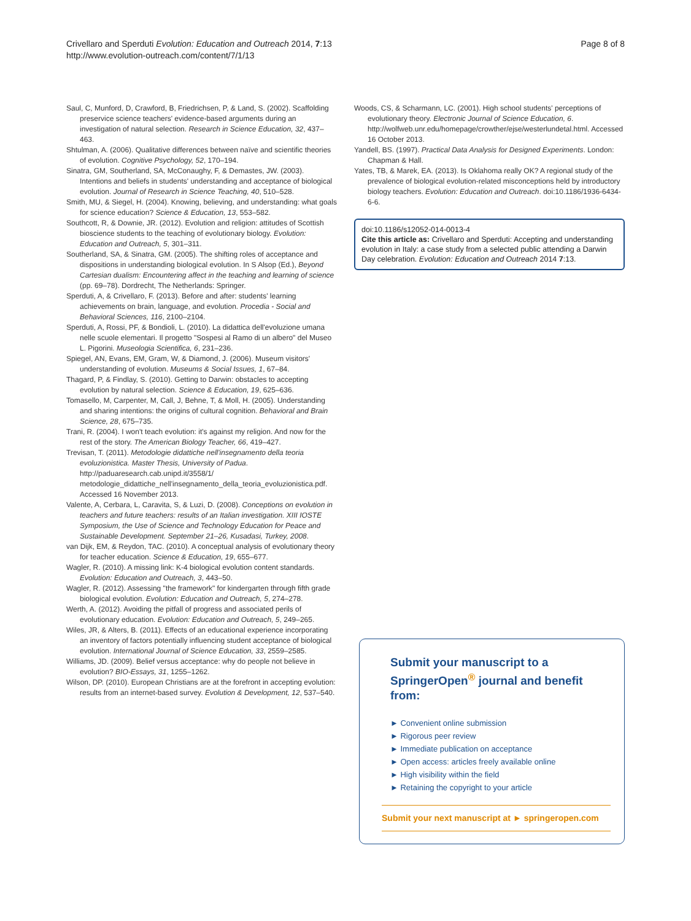Crivellaro and Sperduti Evolution: Education and Outreach 2014, 7:13
http://www.evolution-outreach.com/content/7/1/13
Page 8 of 8
Saul, C, Munford, D, Crawford, B, Friedrichsen, P, & Land, S. (2002). Scaffolding preservice science teachers' evidence-based arguments during an investigation of natural selection. Research in Science Education, 32, 437–463.
Shtulman, A. (2006). Qualitative differences between naïve and scientific theories of evolution. Cognitive Psychology, 52, 170–194.
Sinatra, GM, Southerland, SA, McConaughy, F, & Demastes, JW. (2003). Intentions and beliefs in students' understanding and acceptance of biological evolution. Journal of Research in Science Teaching, 40, 510–528.
Smith, MU, & Siegel, H. (2004). Knowing, believing, and understanding: what goals for science education? Science & Education, 13, 553–582.
Southcott, R, & Downie, JR. (2012). Evolution and religion: attitudes of Scottish bioscience students to the teaching of evolutionary biology. Evolution: Education and Outreach, 5, 301–311.
Southerland, SA, & Sinatra, GM. (2005). The shifting roles of acceptance and dispositions in understanding biological evolution. In S Alsop (Ed.), Beyond Cartesian dualism: Encountering affect in the teaching and learning of science (pp. 69–78). Dordrecht, The Netherlands: Springer.
Sperduti, A, & Crivellaro, F. (2013). Before and after: students' learning achievements on brain, language, and evolution. Procedia - Social and Behavioral Sciences, 116, 2100–2104.
Sperduti, A, Rossi, PF, & Bondioli, L. (2010). La didattica dell'evoluzione umana nelle scuole elementari. Il progetto "Sospesi al Ramo di un albero" del Museo L. Pigorini. Museologia Scientifica, 6, 231–236.
Spiegel, AN, Evans, EM, Gram, W, & Diamond, J. (2006). Museum visitors' understanding of evolution. Museums & Social Issues, 1, 67–84.
Thagard, P, & Findlay, S. (2010). Getting to Darwin: obstacles to accepting evolution by natural selection. Science & Education, 19, 625–636.
Tomasello, M, Carpenter, M, Call, J, Behne, T, & Moll, H. (2005). Understanding and sharing intentions: the origins of cultural cognition. Behavioral and Brain Science, 28, 675–735.
Trani, R. (2004). I won't teach evolution: it's against my religion. And now for the rest of the story. The American Biology Teacher, 66, 419–427.
Trevisan, T. (2011). Metodologie didattiche nell'insegnamento della teoria evoluzionistica. Master Thesis, University of Padua. http://paduaresearch.cab.unipd.it/3558/1/ metodologie_didattiche_nell'insegnamento_della_teoria_evoluzionistica.pdf. Accessed 16 November 2013.
Valente, A, Cerbara, L, Caravita, S, & Luzi, D. (2008). Conceptions on evolution in teachers and future teachers: results of an Italian investigation. XIII IOSTE Symposium, the Use of Science and Technology Education for Peace and Sustainable Development. September 21–26, Kusadasi, Turkey, 2008.
van Dijk, EM, & Reydon, TAC. (2010). A conceptual analysis of evolutionary theory for teacher education. Science & Education, 19, 655–677.
Wagler, R. (2010). A missing link: K-4 biological evolution content standards. Evolution: Education and Outreach, 3, 443–50.
Wagler, R. (2012). Assessing "the framework" for kindergarten through fifth grade biological evolution. Evolution: Education and Outreach, 5, 274–278.
Werth, A. (2012). Avoiding the pitfall of progress and associated perils of evolutionary education. Evolution: Education and Outreach, 5, 249–265.
Wiles, JR, & Alters, B. (2011). Effects of an educational experience incorporating an inventory of factors potentially influencing student acceptance of biological evolution. International Journal of Science Education, 33, 2559–2585.
Williams, JD. (2009). Belief versus acceptance: why do people not believe in evolution? BIO-Essays, 31, 1255–1262.
Wilson, DP. (2010). European Christians are at the forefront in accepting evolution: results from an internet-based survey. Evolution & Development, 12, 537–540.
Woods, CS, & Scharmann, LC. (2001). High school students' perceptions of evolutionary theory. Electronic Journal of Science Education, 6. http://wolfweb.unr.edu/homepage/crowther/ejse/westerlundetal.html. Accessed 16 October 2013.
Yandell, BS. (1997). Practical Data Analysis for Designed Experiments. London: Chapman & Hall.
Yates, TB, & Marek, EA. (2013). Is Oklahoma really OK? A regional study of the prevalence of biological evolution-related misconceptions held by introductory biology teachers. Evolution: Education and Outreach. doi:10.1186/1936-6434-6-6.
doi:10.1186/s12052-014-0013-4
Cite this article as: Crivellaro and Sperduti: Accepting and understanding evolution in Italy: a case study from a selected public attending a Darwin Day celebration. Evolution: Education and Outreach 2014 7:13.
Submit your manuscript to a SpringerOpen<sup>®</sup> journal and benefit from:
► Convenient online submission
► Rigorous peer review
► Immediate publication on acceptance
► Open access: articles freely available online
► High visibility within the field
► Retaining the copyright to your article
Submit your next manuscript at ► springeropen.com